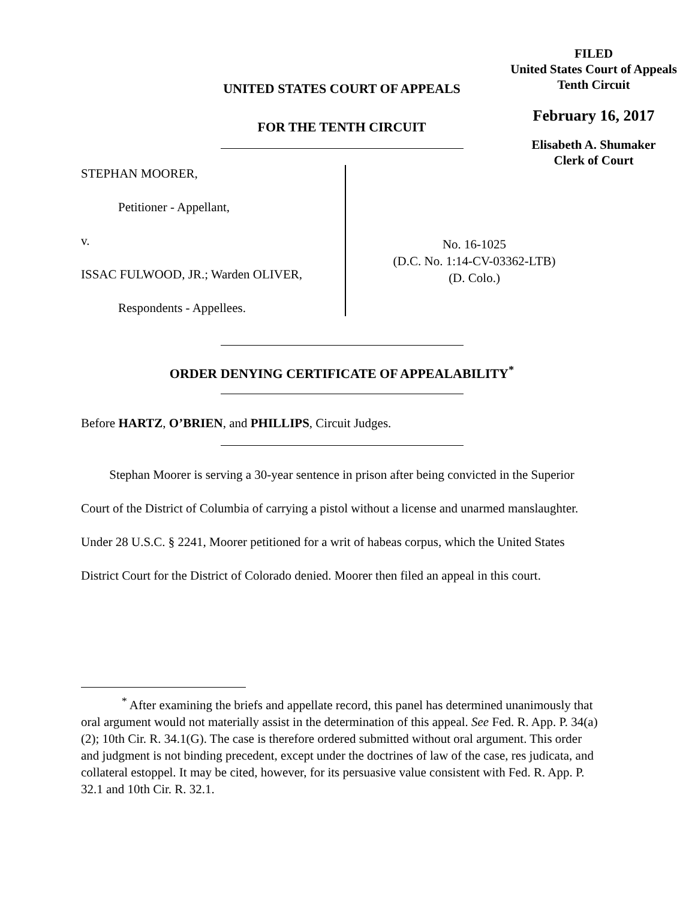FILED
United States Court of Appeals
Tenth Circuit
February 16, 2017
Elisabeth A. Shumaker
Clerk of Court
UNITED STATES COURT OF APPEALS
FOR THE TENTH CIRCUIT
STEPHAN MOORER,
Petitioner - Appellant,
v.
ISSAC FULWOOD, JR.; Warden OLIVER,
Respondents - Appellees.
No. 16-1025
(D.C. No. 1:14-CV-03362-LTB)
(D. Colo.)
ORDER DENYING CERTIFICATE OF APPEALABILITY<sup>*</sup>
Before HARTZ, O’BRIEN, and PHILLIPS, Circuit Judges.
Stephan Moorer is serving a 30-year sentence in prison after being convicted in the Superior Court of the District of Columbia of carrying a pistol without a license and unarmed manslaughter. Under 28 U.S.C. § 2241, Moorer petitioned for a writ of habeas corpus, which the United States District Court for the District of Colorado denied. Moorer then filed an appeal in this court.
<sup>*</sup> After examining the briefs and appellate record, this panel has determined unanimously that oral argument would not materially assist in the determination of this appeal. See Fed. R. App. P. 34(a)(2); 10th Cir. R. 34.1(G). The case is therefore ordered submitted without oral argument. This order and judgment is not binding precedent, except under the doctrines of law of the case, res judicata, and collateral estoppel. It may be cited, however, for its persuasive value consistent with Fed. R. App. P. 32.1 and 10th Cir. R. 32.1.